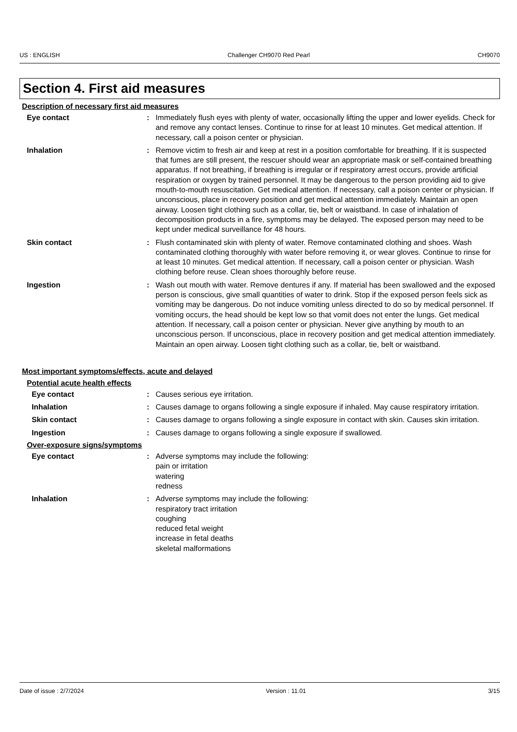US : ENGLISH Challenger CH9070 Red Pearl CH9070
Section 4. First aid measures
Description of necessary first aid measures
Eye contact : Immediately flush eyes with plenty of water, occasionally lifting the upper and lower eyelids. Check for and remove any contact lenses. Continue to rinse for at least 10 minutes. Get medical attention. If necessary, call a poison center or physician.
Inhalation : Remove victim to fresh air and keep at rest in a position comfortable for breathing. If it is suspected that fumes are still present, the rescuer should wear an appropriate mask or self-contained breathing apparatus. If not breathing, if breathing is irregular or if respiratory arrest occurs, provide artificial respiration or oxygen by trained personnel. It may be dangerous to the person providing aid to give mouth-to-mouth resuscitation. Get medical attention. If necessary, call a poison center or physician. If unconscious, place in recovery position and get medical attention immediately. Maintain an open airway. Loosen tight clothing such as a collar, tie, belt or waistband. In case of inhalation of decomposition products in a fire, symptoms may be delayed. The exposed person may need to be kept under medical surveillance for 48 hours.
Skin contact : Flush contaminated skin with plenty of water. Remove contaminated clothing and shoes. Wash contaminated clothing thoroughly with water before removing it, or wear gloves. Continue to rinse for at least 10 minutes. Get medical attention. If necessary, call a poison center or physician. Wash clothing before reuse. Clean shoes thoroughly before reuse.
Ingestion : Wash out mouth with water. Remove dentures if any. If material has been swallowed and the exposed person is conscious, give small quantities of water to drink. Stop if the exposed person feels sick as vomiting may be dangerous. Do not induce vomiting unless directed to do so by medical personnel. If vomiting occurs, the head should be kept low so that vomit does not enter the lungs. Get medical attention. If necessary, call a poison center or physician. Never give anything by mouth to an unconscious person. If unconscious, place in recovery position and get medical attention immediately. Maintain an open airway. Loosen tight clothing such as a collar, tie, belt or waistband.
Most important symptoms/effects, acute and delayed
Potential acute health effects
Eye contact : Causes serious eye irritation.
Inhalation : Causes damage to organs following a single exposure if inhaled. May cause respiratory irritation.
Skin contact : Causes damage to organs following a single exposure in contact with skin. Causes skin irritation.
Ingestion : Causes damage to organs following a single exposure if swallowed.
Over-exposure signs/symptoms
Eye contact : Adverse symptoms may include the following:
pain or irritation
watering
redness
Inhalation : Adverse symptoms may include the following:
respiratory tract irritation
coughing
reduced fetal weight
increase in fetal deaths
skeletal malformations
Date of issue : 2/7/2024 Version : 11.01 3/15